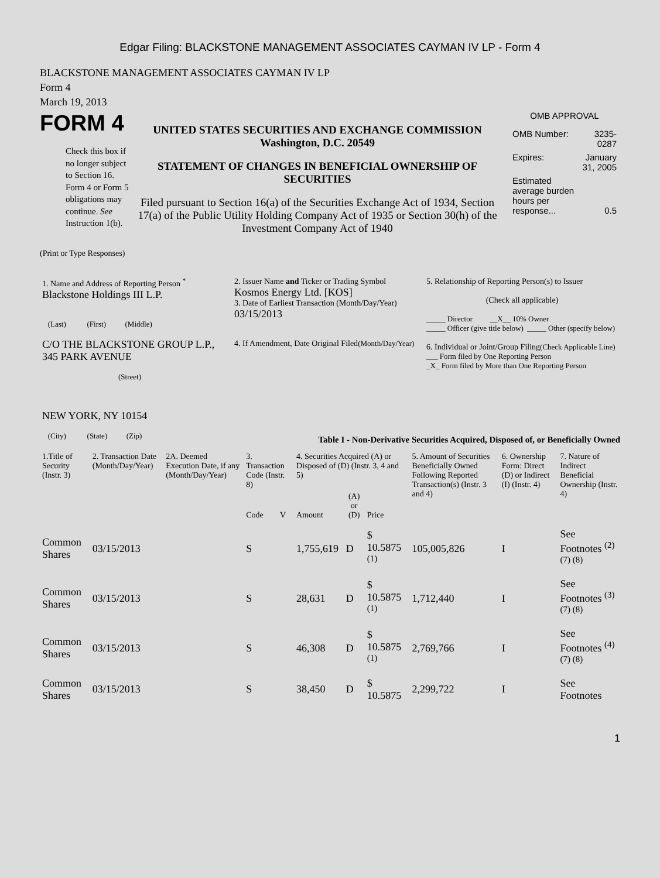Edgar Filing: BLACKSTONE MANAGEMENT ASSOCIATES CAYMAN IV LP - Form 4
BLACKSTONE MANAGEMENT ASSOCIATES CAYMAN IV LP
Form 4
March 19, 2013
FORM 4
Check this box if no longer subject to Section 16. Form 4 or Form 5 obligations may continue. See Instruction 1(b).
UNITED STATES SECURITIES AND EXCHANGE COMMISSION
Washington, D.C. 20549
STATEMENT OF CHANGES IN BENEFICIAL OWNERSHIP OF SECURITIES
Filed pursuant to Section 16(a) of the Securities Exchange Act of 1934, Section 17(a) of the Public Utility Holding Company Act of 1935 or Section 30(h) of the Investment Company Act of 1940
OMB APPROVAL
| OMB Number: | 3235-0287 |
| Expires: | January 31, 2005 |
| Estimated average burden hours per response... | 0.5 |
(Print or Type Responses)
| 1. Name and Address of Reporting Person <sup>*</sup> Blackstone Holdings III L.P. (Last) (First) (Middle) C/O THE BLACKSTONE GROUP L.P., 345 PARK AVENUE (Street) NEW YORK, NY 10154 (City) (State) (Zip) | 2. Issuer Name and Ticker or Trading Symbol Kosmos Energy Ltd. [KOS] 3. Date of Earliest Transaction (Month/Day/Year) 03/15/2013 4. If Amendment, Date Original Filed (Month/Day/Year) | 5. Relationship of Reporting Person(s) to Issuer (Check all applicable) _____ Director __X__ 10% Owner _____ Officer (give title below) _____ Other (specify below) 6. Individual or Joint/Group Filing (Check Applicable Line) ___ Form filed by One Reporting Person _X_ Form filed by More than One Reporting Person |
Table I - Non-Derivative Securities Acquired, Disposed of, or Beneficially Owned
| 1.Title of Security (Instr. 3) | 2. Transaction Date (Month/Day/Year) | 2A. Deemed Execution Date, if any (Month/Day/Year) | 3. Transaction Code (Instr. 8) | | 4. Securities Acquired (A) or Disposed of (D) (Instr. 3, 4 and 5) | | | 5. Amount of Securities Beneficially Owned Following Reported Transaction(s) (Instr. 3 and 4) | 6. Ownership Form: Direct (D) or Indirect (I) (Instr. 4) | 7. Nature of Indirect Beneficial Ownership (Instr. 4) |
| | | | Code | V | Amount | (A) or (D) | Price | | | |
| Common Shares | 03/15/2013 | | S | | 1,755,619 | D | $ 10.5875 <sup>(1)</sup> | 105,005,826 | I | See Footnotes <sup>(2) (7) (8)</sup> |
| Common Shares | 03/15/2013 | | S | | 28,631 | D | $ 10.5875 <sup>(1)</sup> | 1,712,440 | I | See Footnotes <sup>(3) (7) (8)</sup> |
| Common Shares | 03/15/2013 | | S | | 46,308 | D | $ 10.5875 <sup>(1)</sup> | 2,769,766 | I | See Footnotes <sup>(4) (7) (8)</sup> |
| Common Shares | 03/15/2013 | | S | | 38,450 | D | $ 10.5875 | 2,299,722 | I | See Footnotes |
1